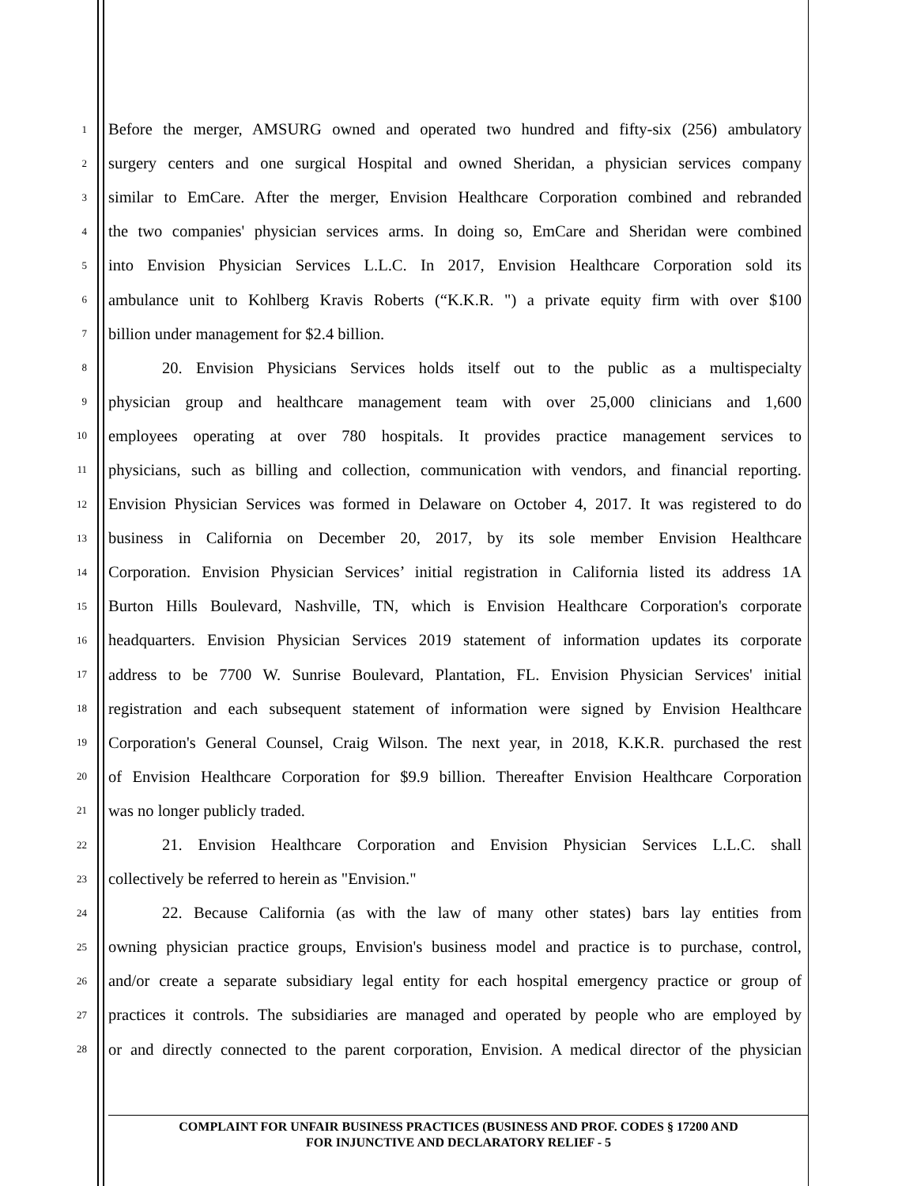1 Before the merger, AMSURG owned and operated two hundred and fifty-six (256) ambulatory
2 surgery centers and one surgical Hospital and owned Sheridan, a physician services company
3 similar to EmCare. After the merger, Envision Healthcare Corporation combined and rebranded
4 the two companies' physician services arms. In doing so, EmCare and Sheridan were combined
5 into Envision Physician Services L.L.C. In 2017, Envision Healthcare Corporation sold its
6 ambulance unit to Kohlberg Kravis Roberts (“K.K.R. ") a private equity firm with over $100
7 billion under management for $2.4 billion.
8 20. Envision Physicians Services holds itself out to the public as a multispecialty
9 physician group and healthcare management team with over 25,000 clinicians and 1,600
10 employees operating at over 780 hospitals. It provides practice management services to
11 physicians, such as billing and collection, communication with vendors, and financial reporting.
12 Envision Physician Services was formed in Delaware on October 4, 2017. It was registered to do
13 business in California on December 20, 2017, by its sole member Envision Healthcare
14 Corporation. Envision Physician Services’ initial registration in California listed its address 1A
15 Burton Hills Boulevard, Nashville, TN, which is Envision Healthcare Corporation's corporate
16 headquarters. Envision Physician Services 2019 statement of information updates its corporate
17 address to be 7700 W. Sunrise Boulevard, Plantation, FL. Envision Physician Services' initial
18 registration and each subsequent statement of information were signed by Envision Healthcare
19 Corporation's General Counsel, Craig Wilson. The next year, in 2018, K.K.R. purchased the rest
20 of Envision Healthcare Corporation for $9.9 billion. Thereafter Envision Healthcare Corporation
21 was no longer publicly traded.
22 21. Envision Healthcare Corporation and Envision Physician Services L.L.C. shall
23 collectively be referred to herein as "Envision."
24 22. Because California (as with the law of many other states) bars lay entities from
25 owning physician practice groups, Envision's business model and practice is to purchase, control,
26 and/or create a separate subsidiary legal entity for each hospital emergency practice or group of
27 practices it controls. The subsidiaries are managed and operated by people who are employed by
28 or and directly connected to the parent corporation, Envision. A medical director of the physician
COMPLAINT FOR UNFAIR BUSINESS PRACTICES (BUSINESS AND PROF. CODES § 17200 AND
FOR INJUNCTIVE AND DECLARATORY RELIEF - 5